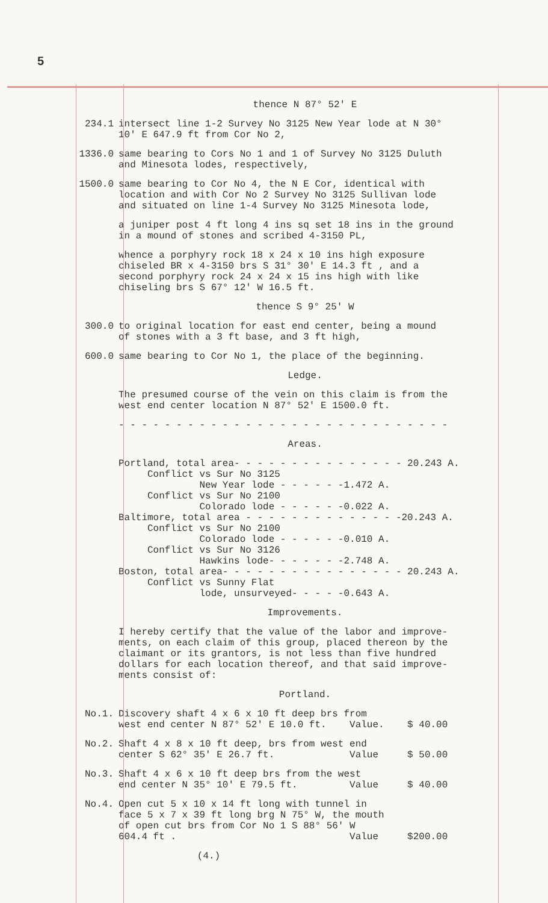5
thence N 87° 52' E
234.1 intersect line 1-2 Survey No 3125 New Year lode at N 30° 10' E 647.9 ft from Cor No 2,
1336.0 same bearing to Cors No 1 and 1 of Survey No 3125 Duluth and Minesota lodes, respectively,
1500.0 same bearing to Cor No 4, the N E Cor, identical with location and with Cor No 2 Survey No 3125 Sullivan lode and situated on line 1-4 Survey No 3125 Minesota lode,
a juniper post 4 ft long 4 ins sq set 18 ins in the ground in a mound of stones and scribed 4-3150 PL,
whence a porphyry rock 18 x 24 x 10 ins high exposure chiseled BR x 4-3150 brs S 31° 30' E 14.3 ft , and a second porphyry rock 24 x 24 x 15 ins high with like chiseling brs S 67° 12' W 16.5 ft.
thence S 9° 25' W
300.0 to original location for east end center, being a mound of stones with a 3 ft base, and 3 ft high,
600.0 same bearing to Cor No 1, the place of the beginning.
Ledge.
The presumed course of the vein on this claim is from the west end center location N 87° 52' E 1500.0 ft.
- - - - - - - - - - - - - - - - - - - - - - - - - - - - -
Areas.
Portland, total area- - - - - - - - - - - - - - - 20.243 A. Conflict vs Sur No 3125 New Year lode - - - - - -1.472 A. Conflict vs Sur No 2100 Colorado lode - - - - - -0.022 A. Baltimore, total area - - - - - - - - - - - - - -20.243 A. Conflict vs Sur No 2100 Colorado lode - - - - - -0.010 A. Conflict vs Sur No 3126 Hawkins lode- - - - - - -2.748 A. Boston, total area- - - - - - - - - - - - - - - - 20.243 A. Conflict vs Sunny Flat lode, unsurveyed- - - - -0.643 A.
Improvements.
I hereby certify that the value of the labor and improve- ments, on each claim of this group, placed thereon by the claimant or its grantors, is not less than five hundred dollars for each location thereof, and that said improve- ments consist of:
Portland.
No.1. Discovery shaft 4 x 6 x 10 ft deep brs from west end center N 87° 52' E 10.0 ft. Value. $ 40.00
No.2. Shaft 4 x 8 x 10 ft deep, brs from west end center S 62° 35' E 26.7 ft. Value $ 50.00
No.3. Shaft 4 x 6 x 10 ft deep brs from the west end center N 35° 10' E 79.5 ft. Value $ 40.00
No.4. Open cut 5 x 10 x 14 ft long with tunnel in face 5 x 7 x 39 ft long brg N 75° W, the mouth of open cut brs from Cor No 1 S 88° 56' W 604.4 ft . Value $200.00
(4.)